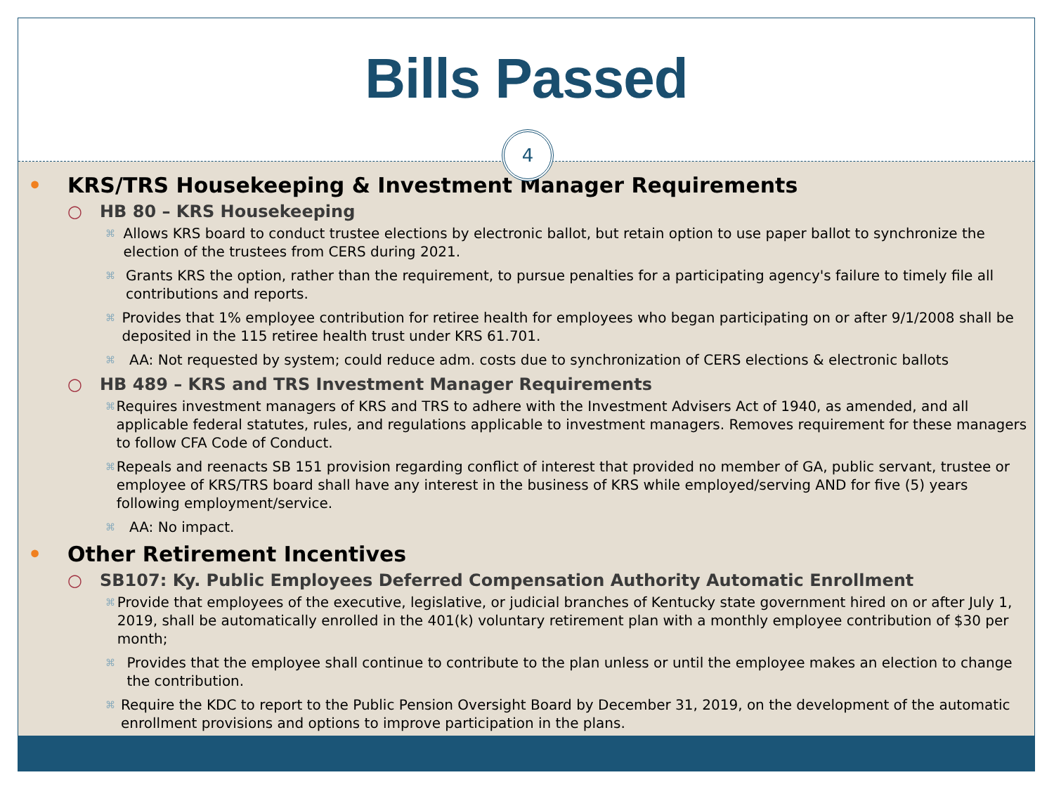Bills Passed
4
• KRS/TRS Housekeeping & Investment Manager Requirements
○ HB 80 – KRS Housekeeping
⌘ Allows KRS board to conduct trustee elections by electronic ballot, but retain option to use paper ballot to synchronize the election of the trustees from CERS during 2021.
⌘ Grants KRS the option, rather than the requirement, to pursue penalties for a participating agency's failure to timely file all contributions and reports.
⌘ Provides that 1% employee contribution for retiree health for employees who began participating on or after 9/1/2008 shall be deposited in the 115 retiree health trust under KRS 61.701.
⌘ AA: Not requested by system; could reduce adm. costs due to synchronization of CERS elections & electronic ballots
○ HB 489 – KRS and TRS Investment Manager Requirements
⌘ Requires investment managers of KRS and TRS to adhere with the Investment Advisers Act of 1940, as amended, and all applicable federal statutes, rules, and regulations applicable to investment managers. Removes requirement for these managers to follow CFA Code of Conduct.
⌘ Repeals and reenacts SB 151 provision regarding conflict of interest that provided no member of GA, public servant, trustee or employee of KRS/TRS board shall have any interest in the business of KRS while employed/serving AND for five (5) years following employment/service.
⌘ AA: No impact.
• Other Retirement Incentives
○ SB107: Ky. Public Employees Deferred Compensation Authority Automatic Enrollment
⌘ Provide that employees of the executive, legislative, or judicial branches of Kentucky state government hired on or after July 1, 2019, shall be automatically enrolled in the 401(k) voluntary retirement plan with a monthly employee contribution of $30 per month;
⌘ Provides that the employee shall continue to contribute to the plan unless or until the employee makes an election to change the contribution.
⌘ Require the KDC to report to the Public Pension Oversight Board by December 31, 2019, on the development of the automatic enrollment provisions and options to improve participation in the plans.